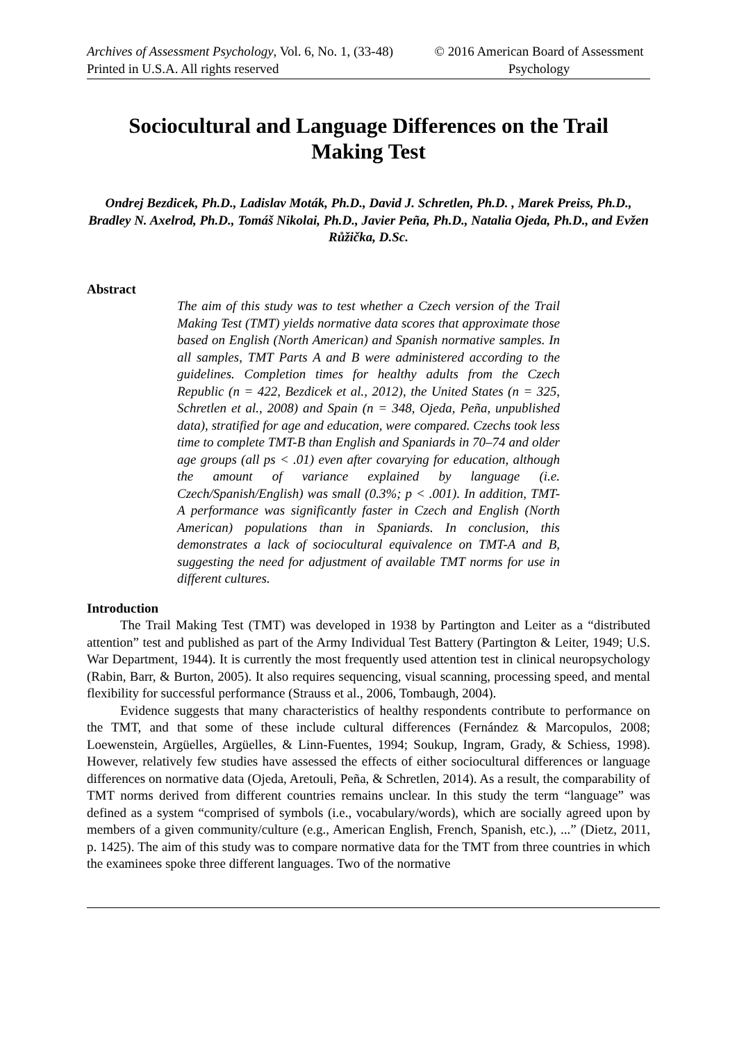Archives of Assessment Psychology, Vol. 6, No. 1, (33-48)
Printed in U.S.A. All rights reserved
© 2016 American Board of Assessment Psychology
Sociocultural and Language Differences on the Trail Making Test
Ondrej Bezdicek, Ph.D., Ladislav Moták, Ph.D., David J. Schretlen, Ph.D. , Marek Preiss, Ph.D., Bradley N. Axelrod, Ph.D., Tomáš Nikolai, Ph.D., Javier Peña, Ph.D., Natalia Ojeda, Ph.D., and Evžen Růžička, D.Sc.
Abstract
The aim of this study was to test whether a Czech version of the Trail Making Test (TMT) yields normative data scores that approximate those based on English (North American) and Spanish normative samples. In all samples, TMT Parts A and B were administered according to the guidelines. Completion times for healthy adults from the Czech Republic (n = 422, Bezdicek et al., 2012), the United States (n = 325, Schretlen et al., 2008) and Spain (n = 348, Ojeda, Peña, unpublished data), stratified for age and education, were compared. Czechs took less time to complete TMT-B than English and Spaniards in 70–74 and older age groups (all ps < .01) even after covarying for education, although the amount of variance explained by language (i.e. Czech/Spanish/English) was small (0.3%; p < .001). In addition, TMT-A performance was significantly faster in Czech and English (North American) populations than in Spaniards. In conclusion, this demonstrates a lack of sociocultural equivalence on TMT-A and B, suggesting the need for adjustment of available TMT norms for use in different cultures.
Introduction
The Trail Making Test (TMT) was developed in 1938 by Partington and Leiter as a “distributed attention” test and published as part of the Army Individual Test Battery (Partington & Leiter, 1949; U.S. War Department, 1944). It is currently the most frequently used attention test in clinical neuropsychology (Rabin, Barr, & Burton, 2005). It also requires sequencing, visual scanning, processing speed, and mental flexibility for successful performance (Strauss et al., 2006, Tombaugh, 2004).
Evidence suggests that many characteristics of healthy respondents contribute to performance on the TMT, and that some of these include cultural differences (Fernández & Marcopulos, 2008; Loewenstein, Argüelles, Argüelles, & Linn-Fuentes, 1994; Soukup, Ingram, Grady, & Schiess, 1998). However, relatively few studies have assessed the effects of either sociocultural differences or language differences on normative data (Ojeda, Aretouli, Peña, & Schretlen, 2014). As a result, the comparability of TMT norms derived from different countries remains unclear. In this study the term “language” was defined as a system “comprised of symbols (i.e., vocabulary/words), which are socially agreed upon by members of a given community/culture (e.g., American English, French, Spanish, etc.), ...” (Dietz, 2011, p. 1425). The aim of this study was to compare normative data for the TMT from three countries in which the examinees spoke three different languages. Two of the normative